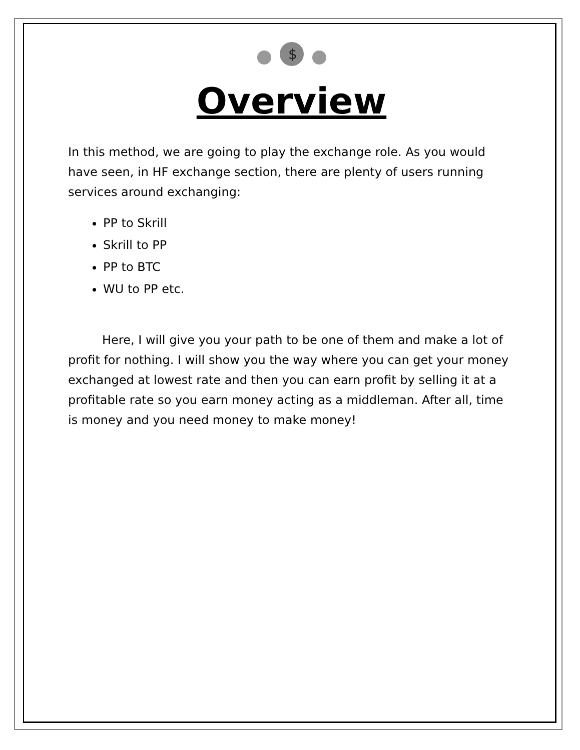$
Overview
In this method, we are going to play the exchange role. As you would have seen, in HF exchange section, there are plenty of users running services around exchanging:
PP to Skrill
Skrill to PP
PP to BTC
WU to PP etc.
Here, I will give you your path to be one of them and make a lot of profit for nothing. I will show you the way where you can get your money exchanged at lowest rate and then you can earn profit by selling it at a profitable rate so you earn money acting as a middleman. After all, time is money and you need money to make money!